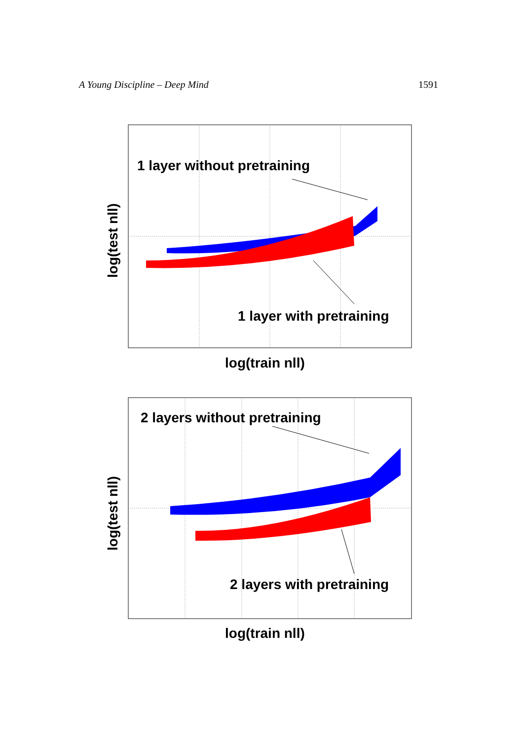A Young Discipline – Deep Mind 1591
1 layer without pretraining
1 layer with pretraining
log(train nll)
log(test nll)
2 layers without pretraining
2 layers with pretraining
log(train nll)
log(test nll)